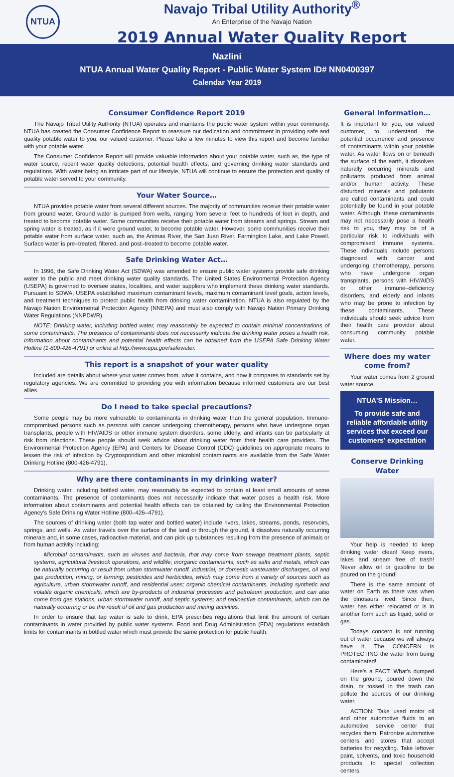NTUA
Navajo Tribal Utility Authority<sup>®</sup>
An Enterprise of the Navajo Nation
2019 Annual Water Quality Report
Nazlini
NTUA Annual Water Quality Report - Public Water System ID# NN0400397
Calendar Year 2019
Consumer Confidence Report 2019
The Navajo Tribal Utility Authority (NTUA) operates and maintains the public water system within your community. NTUA has created the Consumer Confidence Report to reassure our dedication and commitment in providing safe and quality potable water to you, our valued customer. Please take a few minutes to view this report and become familiar with your potable water.
The Consumer Confidence Report will provide valuable information about your potable water, such as, the type of water source, recent water quality detections, potential health effects, and governing drinking water standards and regulations. With water being an intricate part of our lifestyle, NTUA will continue to ensure the protection and quality of potable water served to your community.
Your Water Source…
NTUA provides potable water from several different sources. The majority of communities receive their potable water from ground water. Ground water is pumped from wells, ranging from several feet to hundreds of feet in depth, and treated to become potable water. Some communities receive their potable water from streams and springs. Stream and spring water is treated, as if it were ground water, to become potable water. However, some communities receive their potable water from surface water, such as, the Animas River, the San Juan River, Farmington Lake, and Lake Powell. Surface water is pre–treated, filtered, and post–treated to become potable water.
Safe Drinking Water Act…
In 1996, the Safe Drinking Water Act (SDWA) was amended to ensure public water systems provide safe drinking water to the public and meet drinking water quality standards. The United States Environmental Protection Agency (USEPA) is governed to oversee states, localities, and water suppliers who implement these drinking water standards. Pursuant to SDWA, USEPA established maximum contaminant levels, maximum contaminant level goals, action levels, and treatment techniques to protect public health from drinking water contamination. NTUA is also regulated by the Navajo Nation Environmental Protection Agency (NNEPA) and must also comply with Navajo Nation Primary Drinking Water Regulations (NNPDWR).
NOTE: Drinking water, including bottled water, may reasonably be expected to contain minimal concentrations of some contaminants. The presence of contaminants does not necessarily indicate the drinking water poses a health risk. Information about contaminants and potential health effects can be obtained from the USEPA Safe Drinking Water Hotline (1-800-426-4791) or online at http://www.epa.gov/safewater.
This report is a snapshot of your water quality
Included are details about where your water comes from, what it contains, and how it compares to standards set by regulatory agencies. We are committed to providing you with information because informed customers are our best allies.
Do I need to take special precautions?
Some people may be more vulnerable to contaminants in drinking water than the general population. Immuno-compromised persons such as persons with cancer undergoing chemotherapy, persons who have undergone organ transplants, people with HIV/AIDS or other immune system disorders, some elderly, and infants can be particularly at risk from infections. These people should seek advice about drinking water from their health care providers. The Environmental Protection Agency (EPA) and Centers for Disease Control (CDC) guidelines on appropriate means to lessen the risk of infection by Cryptosporidium and other microbial contaminants are available from the Safe Water Drinking Hotline (800-426-4791).
Why are there contaminants in my drinking water?
Drinking water, including bottled water, may reasonably be expected to contain at least small amounts of some contaminants. The presence of contaminants does not necessarily indicate that water poses a health risk. More information about contaminants and potential health effects can be obtained by calling the Environmental Protection Agency's Safe Drinking Water Hotline (800–426–4791).
The sources of drinking water (both tap water and bottled water) include rivers, lakes, streams, ponds, reservoirs, springs, and wells. As water travels over the surface of the land or through the ground, it dissolves naturally occurring minerals and, in some cases, radioactive material, and can pick up substances resulting from the presence of animals or from human activity including:
Microbial contaminants, such as viruses and bacteria, that may come from sewage treatment plants, septic systems, agricultural livestock operations, and wildlife; inorganic contaminants, such as salts and metals, which can be naturally occurring or result from urban stormwater runoff, industrial, or domestic wastewater discharges, oil and gas production, mining, or farming; pesticides and herbicides, which may come from a variety of sources such as agriculture, urban stormwater runoff, and residential uses; organic chemical contaminants, including synthetic and volatile organic chemicals, which are by-products of industrial processes and petroleum production, and can also come from gas stations, urban stormwater runoff, and septic systems; and radioactive contaminants, which can be naturally occurring or be the result of oil and gas production and mining activities.
In order to ensure that tap water is safe to drink, EPA prescribes regulations that limit the amount of certain contaminants in water provided by public water systems. Food and Drug Administration (FDA) regulations establish limits for contaminants in bottled water which must provide the same protection for public health.
General Information…
It is important for you, our valued customer, to understand the potential occurrence and presence of contaminants within your potable water. As water flows on or beneath the surface of the earth, it dissolves naturally occurring minerals and pollutants produced from animal and/or human activity. These disturbed minerals and pollutants are called contaminants and could potentially be found in your potable water. Although, these contaminants may not necessarily pose a health risk to you, they may be of a particular risk to individuals with compromised immune systems. These individuals include persons diagnosed with cancer and undergoing chemotherapy, persons who have undergone organ transplants, persons with HIV/AIDS or other immune–deficiency disorders, and elderly and infants who may be prone to infection by these contaminants. These individuals should seek advice from their health care provider about consuming community potable water.
Where does my water come from?
Your water comes from 2 ground water source.
NTUA'S Mission…
To provide safe and reliable affordable utility services that exceed our customers' expectation
Conserve Drinking Water
Your help is needed to keep drinking water clean! Keep rivers, lakes and stream free of trash! Never allow oil or gasoline to be poured on the ground!
There is the same amount of water on Earth as there was when the dinosaurs lived. Since then, water has either relocated or is in another form such as liquid, solid or gas.
Todays concern is not running out of water because we will always have it. The CONCERN is PROTECTING the water from being contaminated!
Here's a FACT: What's dumped on the ground, poured down the drain, or tossed in the trash can pollute the sources of our drinking water.
ACTION: Take used motor oil and other automotive fluids to an automotive service center that recycles them. Patronize automotive centers and stores that accept batteries for recycling. Take leftover paint, solvents, and toxic household products to special collection centers.